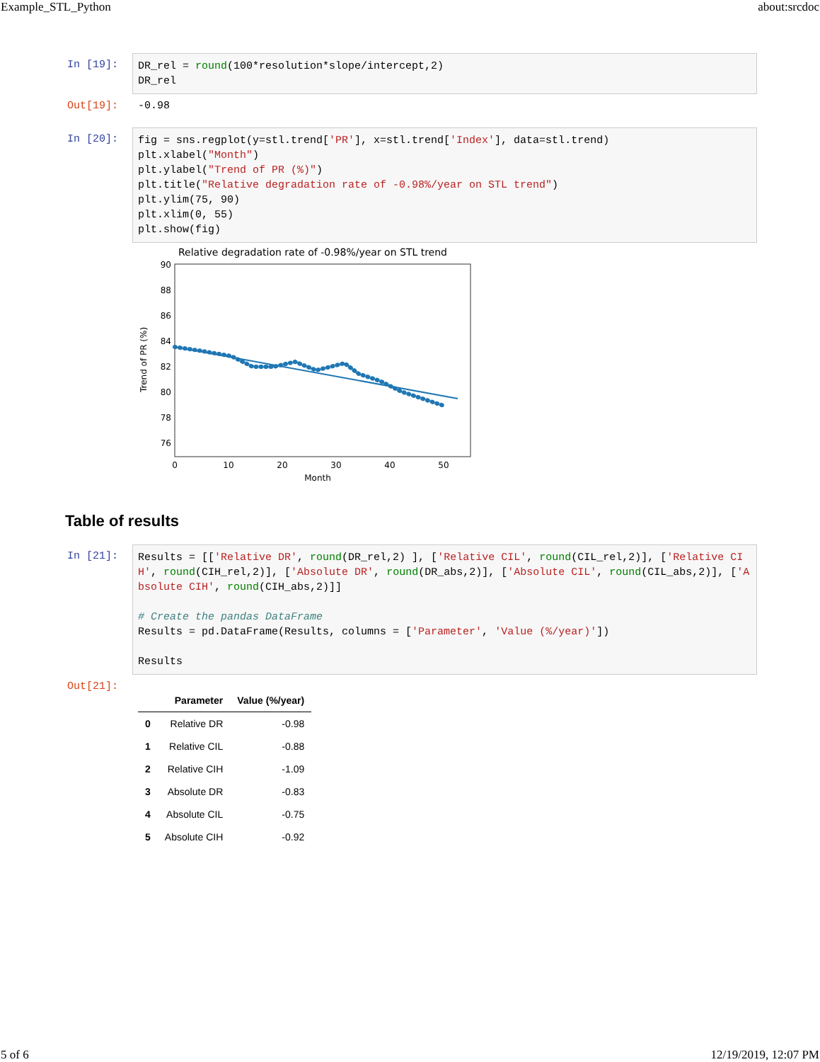Example_STL_Python about:srcdoc
In [19]:
DR_rel = round(100*resolution*slope/intercept,2) DR_rel
Out[19]: -0.98
In [20]:
fig = sns.regplot(y=stl.trend['PR'], x=stl.trend['Index'], data=stl.trend) plt.xlabel("Month") plt.ylabel("Trend of PR (%)") plt.title("Relative degradation rate of -0.98%/year on STL trend") plt.ylim(75, 90) plt.xlim(0, 55) plt.show(fig)
Relative degradation rate of -0.98%/year on STL trend
90
88
86
84
82
80
78
76
0
10
20
30
40
50
Month
Trend of PR (%)
Table of results
In [21]:
Results = [['Relative DR', round(DR_rel,2) ], ['Relative CIL', round(CIL_rel,2)], ['Relative CIH', round(CIH_rel,2)], ['Absolute DR', round(DR_abs,2)], ['Absolute CIL', round(CIL_abs,2)], ['Absolute CIH', round(CIH_abs,2)]] # Create the pandas DataFrame Results = pd.DataFrame(Results, columns = ['Parameter', 'Value (%/year)']) Results
Out[21]:
| | Parameter | Value (%/year) |
| --- | --- | --- |
| 0 | Relative DR | -0.98 |
| 1 | Relative CIL | -0.88 |
| 2 | Relative CIH | -1.09 |
| 3 | Absolute DR | -0.83 |
| 4 | Absolute CIL | -0.75 |
| 5 | Absolute CIH | -0.92 |
5 of 6 12/19/2019, 12:07 PM